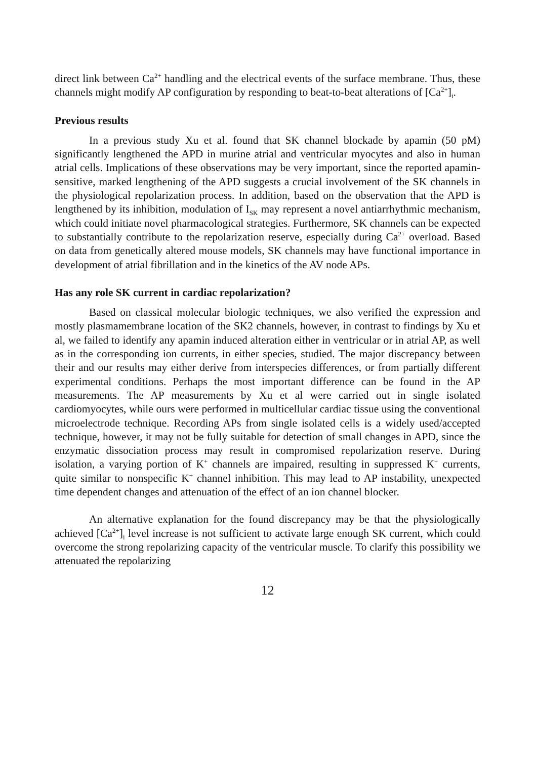direct link between Ca<sup>2+</sup> handling and the electrical events of the surface membrane. Thus, these channels might modify AP configuration by responding to beat-to-beat alterations of [Ca<sup>2+</sup>]<sub>i</sub>.
Previous results
In a previous study Xu et al. found that SK channel blockade by apamin (50 pM) significantly lengthened the APD in murine atrial and ventricular myocytes and also in human atrial cells. Implications of these observations may be very important, since the reported apamin-sensitive, marked lengthening of the APD suggests a crucial involvement of the SK channels in the physiological repolarization process. In addition, based on the observation that the APD is lengthened by its inhibition, modulation of I<sub>SK</sub> may represent a novel antiarrhythmic mechanism, which could initiate novel pharmacological strategies. Furthermore, SK channels can be expected to substantially contribute to the repolarization reserve, especially during Ca<sup>2+</sup> overload. Based on data from genetically altered mouse models, SK channels may have functional importance in development of atrial fibrillation and in the kinetics of the AV node APs.
Has any role SK current in cardiac repolarization?
Based on classical molecular biologic techniques, we also verified the expression and mostly plasmamembrane location of the SK2 channels, however, in contrast to findings by Xu et al, we failed to identify any apamin induced alteration either in ventricular or in atrial AP, as well as in the corresponding ion currents, in either species, studied. The major discrepancy between their and our results may either derive from interspecies differences, or from partially different experimental conditions. Perhaps the most important difference can be found in the AP measurements. The AP measurements by Xu et al were carried out in single isolated cardiomyocytes, while ours were performed in multicellular cardiac tissue using the conventional microelectrode technique. Recording APs from single isolated cells is a widely used/accepted technique, however, it may not be fully suitable for detection of small changes in APD, since the enzymatic dissociation process may result in compromised repolarization reserve. During isolation, a varying portion of K<sup>+</sup> channels are impaired, resulting in suppressed K<sup>+</sup> currents, quite similar to nonspecific K<sup>+</sup> channel inhibition. This may lead to AP instability, unexpected time dependent changes and attenuation of the effect of an ion channel blocker.
An alternative explanation for the found discrepancy may be that the physiologically achieved [Ca<sup>2+</sup>]<sub>i</sub> level increase is not sufficient to activate large enough SK current, which could overcome the strong repolarizing capacity of the ventricular muscle. To clarify this possibility we attenuated the repolarizing
12